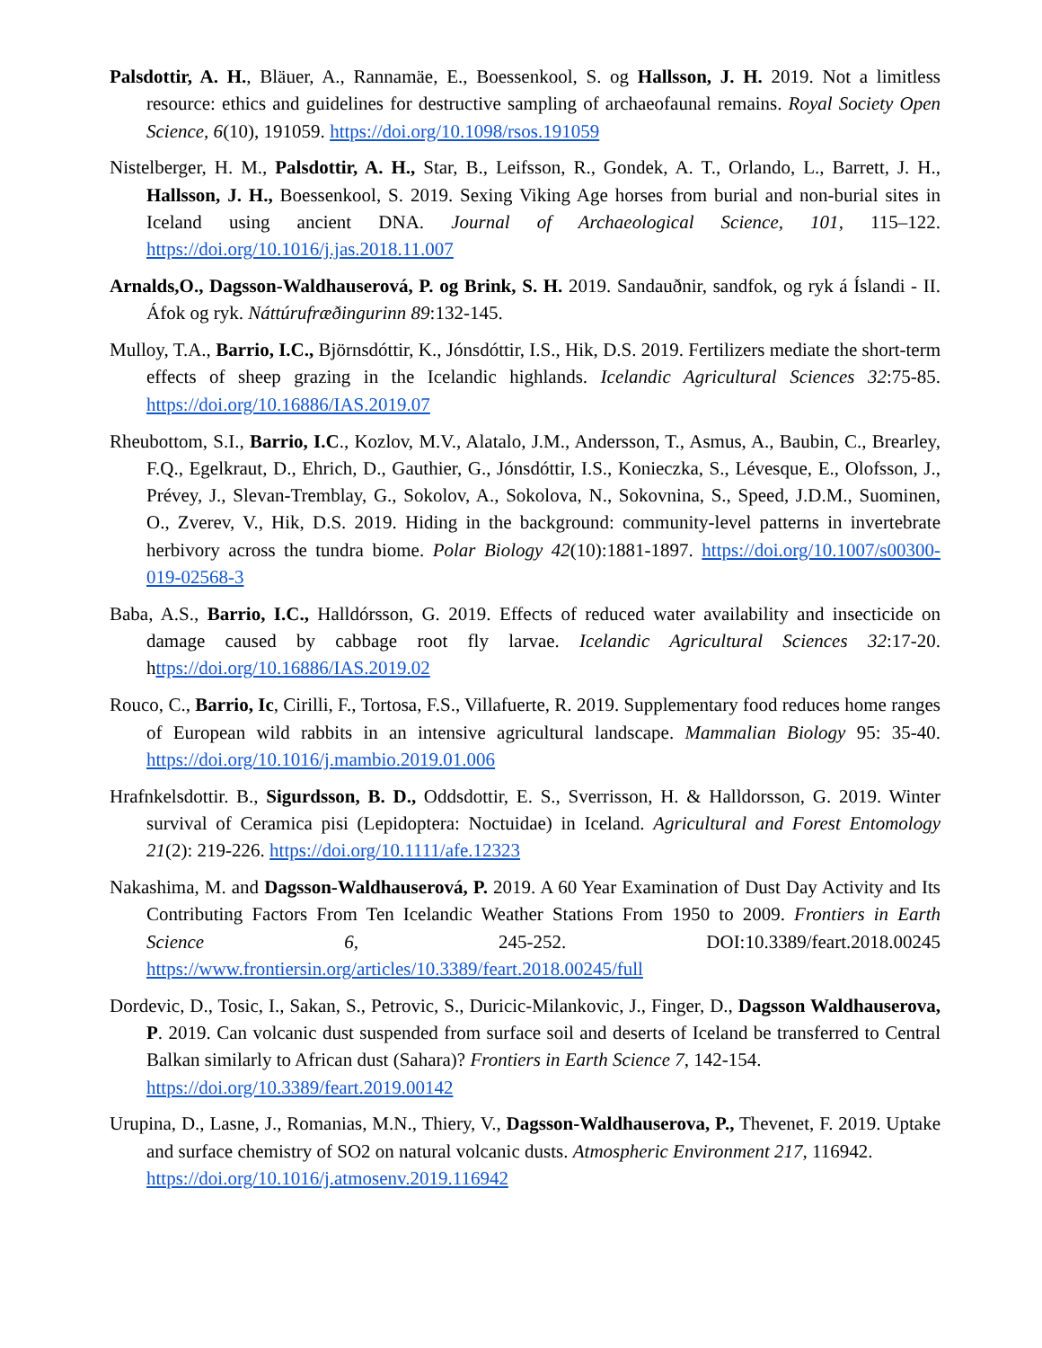Palsdottir, A. H., Bläuer, A., Rannamäe, E., Boessenkool, S. og Hallsson, J. H. 2019. Not a limitless resource: ethics and guidelines for destructive sampling of archaeofaunal remains. Royal Society Open Science, 6(10), 191059. https://doi.org/10.1098/rsos.191059
Nistelberger, H. M., Palsdottir, A. H., Star, B., Leifsson, R., Gondek, A. T., Orlando, L., Barrett, J. H., Hallsson, J. H., Boessenkool, S. 2019. Sexing Viking Age horses from burial and non-burial sites in Iceland using ancient DNA. Journal of Archaeological Science, 101, 115–122. https://doi.org/10.1016/j.jas.2018.11.007
Arnalds,O., Dagsson-Waldhauserová, P. og Brink, S. H. 2019. Sandauðnir, sandfok, og ryk á Íslandi - II. Áfok og ryk. Náttúrufræðingurinn 89:132-145.
Mulloy, T.A., Barrio, I.C., Björnsdóttir, K., Jónsdóttir, I.S., Hik, D.S. 2019. Fertilizers mediate the short-term effects of sheep grazing in the Icelandic highlands. Icelandic Agricultural Sciences 32:75-85. https://doi.org/10.16886/IAS.2019.07
Rheubottom, S.I., Barrio, I.C., Kozlov, M.V., Alatalo, J.M., Andersson, T., Asmus, A., Baubin, C., Brearley, F.Q., Egelkraut, D., Ehrich, D., Gauthier, G., Jónsdóttir, I.S., Konieczka, S., Lévesque, E., Olofsson, J., Prévey, J., Slevan-Tremblay, G., Sokolov, A., Sokolova, N., Sokovnina, S., Speed, J.D.M., Suominen, O., Zverev, V., Hik, D.S. 2019. Hiding in the background: community-level patterns in invertebrate herbivory across the tundra biome. Polar Biology 42(10):1881-1897. https://doi.org/10.1007/s00300-019-02568-3
Baba, A.S., Barrio, I.C., Halldórsson, G. 2019. Effects of reduced water availability and insecticide on damage caused by cabbage root fly larvae. Icelandic Agricultural Sciences 32:17-20. https://doi.org/10.16886/IAS.2019.02
Rouco, C., Barrio, Ic, Cirilli, F., Tortosa, F.S., Villafuerte, R. 2019. Supplementary food reduces home ranges of European wild rabbits in an intensive agricultural landscape. Mammalian Biology 95: 35-40. https://doi.org/10.1016/j.mambio.2019.01.006
Hrafnkelsdottir. B., Sigurdsson, B. D., Oddsdottir, E. S., Sverrisson, H. & Halldorsson, G. 2019. Winter survival of Ceramica pisi (Lepidoptera: Noctuidae) in Iceland. Agricultural and Forest Entomology 21(2): 219-226. https://doi.org/10.1111/afe.12323
Nakashima, M. and Dagsson-Waldhauserová, P. 2019. A 60 Year Examination of Dust Day Activity and Its Contributing Factors From Ten Icelandic Weather Stations From 1950 to 2009. Frontiers in Earth Science 6, 245-252. DOI:10.3389/feart.2018.00245 https://www.frontiersin.org/articles/10.3389/feart.2018.00245/full
Dordevic, D., Tosic, I., Sakan, S., Petrovic, S., Duricic-Milankovic, J., Finger, D., Dagsson Waldhauserova, P. 2019. Can volcanic dust suspended from surface soil and deserts of Iceland be transferred to Central Balkan similarly to African dust (Sahara)? Frontiers in Earth Science 7, 142-154.
https://doi.org/10.3389/feart.2019.00142
Urupina, D., Lasne, J., Romanias, M.N., Thiery, V., Dagsson-Waldhauserova, P., Thevenet, F. 2019. Uptake and surface chemistry of SO2 on natural volcanic dusts. Atmospheric Environment 217, 116942.
https://doi.org/10.1016/j.atmosenv.2019.116942